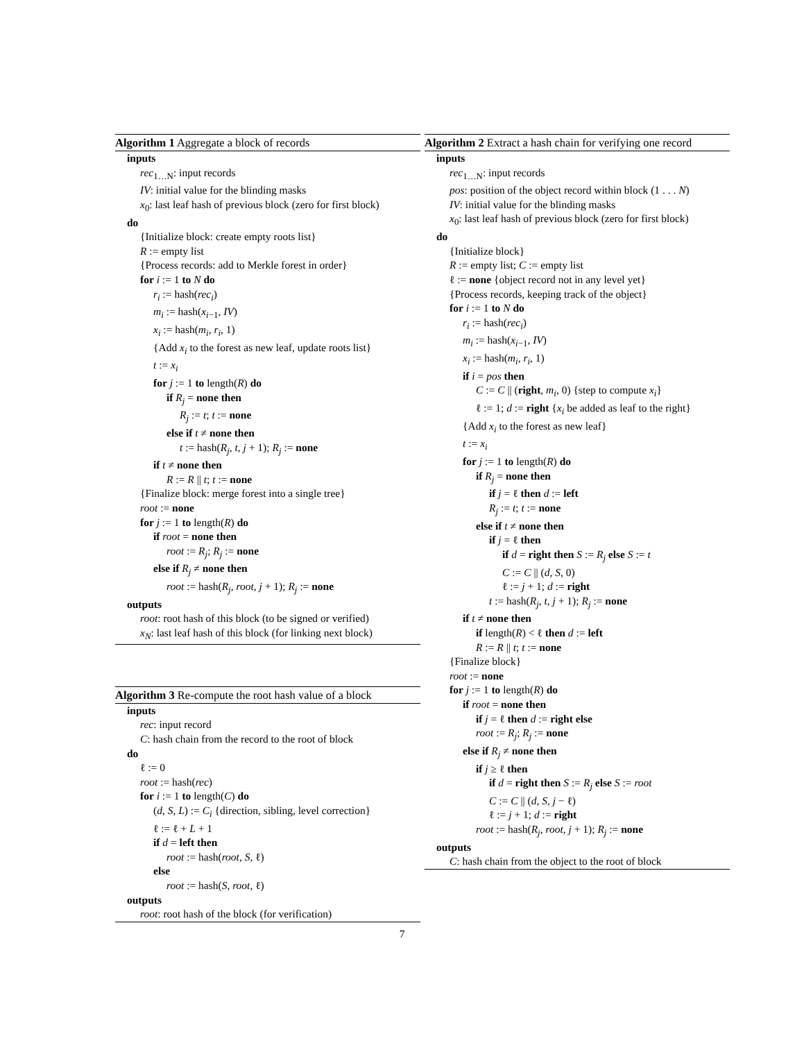Algorithm 1 Aggregate a block of records
inputs
rec<sub>1…N</sub>: input records
IV: initial value for the blinding masks
x<sub>0</sub>: last leaf hash of previous block (zero for first block)
do
{Initialize block: create empty roots list}
R := empty list
{Process records: add to Merkle forest in order}
for i := 1 to N do
r<sub>i</sub> := hash(rec<sub>i</sub>)
m<sub>i</sub> := hash(x<sub>i−1</sub>, IV)
x<sub>i</sub> := hash(m<sub>i</sub>, r<sub>i</sub>, 1)
{Add x<sub>i</sub> to the forest as new leaf, update roots list}
t := x<sub>i</sub>
for j := 1 to length(R) do
if R<sub>j</sub> = none then
R<sub>j</sub> := t; t := none
else if t ≠ none then
t := hash(R<sub>j</sub>, t, j + 1); R<sub>j</sub> := none
if t ≠ none then
R := R || t; t := none
{Finalize block: merge forest into a single tree}
root := none
for j := 1 to length(R) do
if root = none then
root := R<sub>j</sub>; R<sub>j</sub> := none
else if R<sub>j</sub> ≠ none then
root := hash(R<sub>j</sub>, root, j + 1); R<sub>j</sub> := none
outputs
root: root hash of this block (to be signed or verified)
x<sub>N</sub>: last leaf hash of this block (for linking next block)
Algorithm 3 Re-compute the root hash value of a block
inputs
rec: input record
C: hash chain from the record to the root of block
do
ℓ := 0
root := hash(rec)
for i := 1 to length(C) do
(d, S, L) := C<sub>i</sub> {direction, sibling, level correction}
ℓ := ℓ + L + 1
if d = left then
root := hash(root, S, ℓ)
else
root := hash(S, root, ℓ)
outputs
root: root hash of the block (for verification)
Algorithm 2 Extract a hash chain for verifying one record
inputs
rec<sub>1…N</sub>: input records
pos: position of the object record within block (1 . . . N)
IV: initial value for the blinding masks
x<sub>0</sub>: last leaf hash of previous block (zero for first block)
do
{Initialize block}
R := empty list; C := empty list
ℓ := none {object record not in any level yet}
{Process records, keeping track of the object}
for i := 1 to N do
r<sub>i</sub> := hash(rec<sub>i</sub>)
m<sub>i</sub> := hash(x<sub>i−1</sub>, IV)
x<sub>i</sub> := hash(m<sub>i</sub>, r<sub>i</sub>, 1)
if i = pos then
C := C || (right, m<sub>i</sub>, 0) {step to compute x<sub>i</sub>}
ℓ := 1; d := right {x<sub>i</sub> be added as leaf to the right}
{Add x<sub>i</sub> to the forest as new leaf}
t := x<sub>i</sub>
for j := 1 to length(R) do
if R<sub>j</sub> = none then
if j = ℓ then d := left
R<sub>j</sub> := t; t := none
else if t ≠ none then
if j = ℓ then
if d = right then S := R<sub>j</sub> else S := t
C := C || (d, S, 0)
ℓ := j + 1; d := right
t := hash(R<sub>j</sub>, t, j + 1); R<sub>j</sub> := none
if t ≠ none then
if length(R) < ℓ then d := left
R := R || t; t := none
{Finalize block}
root := none
for j := 1 to length(R) do
if root = none then
if j = ℓ then d := right else
root := R<sub>j</sub>; R<sub>j</sub> := none
else if R<sub>j</sub> ≠ none then
if j ≥ ℓ then
if d = right then S := R<sub>j</sub> else S := root
C := C || (d, S, j − ℓ)
ℓ := j + 1; d := right
root := hash(R<sub>j</sub>, root, j + 1); R<sub>j</sub> := none
outputs
C: hash chain from the object to the root of block
7